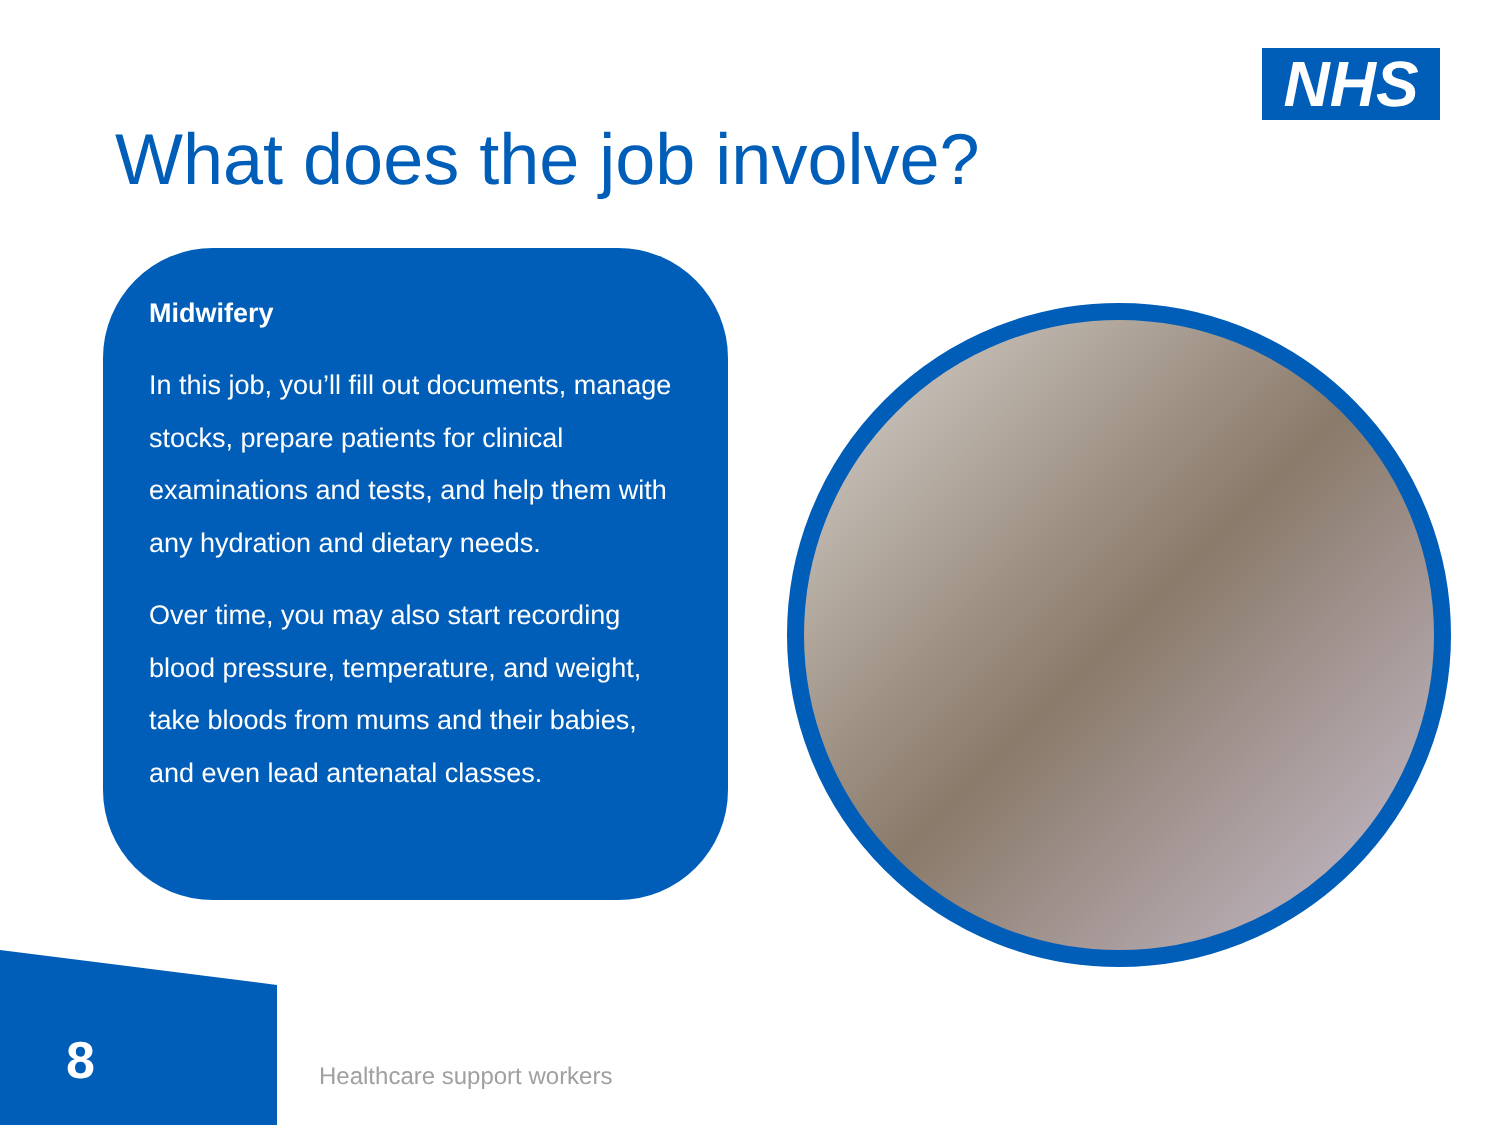NHS
What does the job involve?
Midwifery
In this job, you’ll fill out documents, manage stocks, prepare patients for clinical examinations and tests, and help them with any hydration and dietary needs.
Over time, you may also start recording blood pressure, temperature, and weight, take bloods from mums and their babies, and even lead antenatal classes.
8 Healthcare support workers